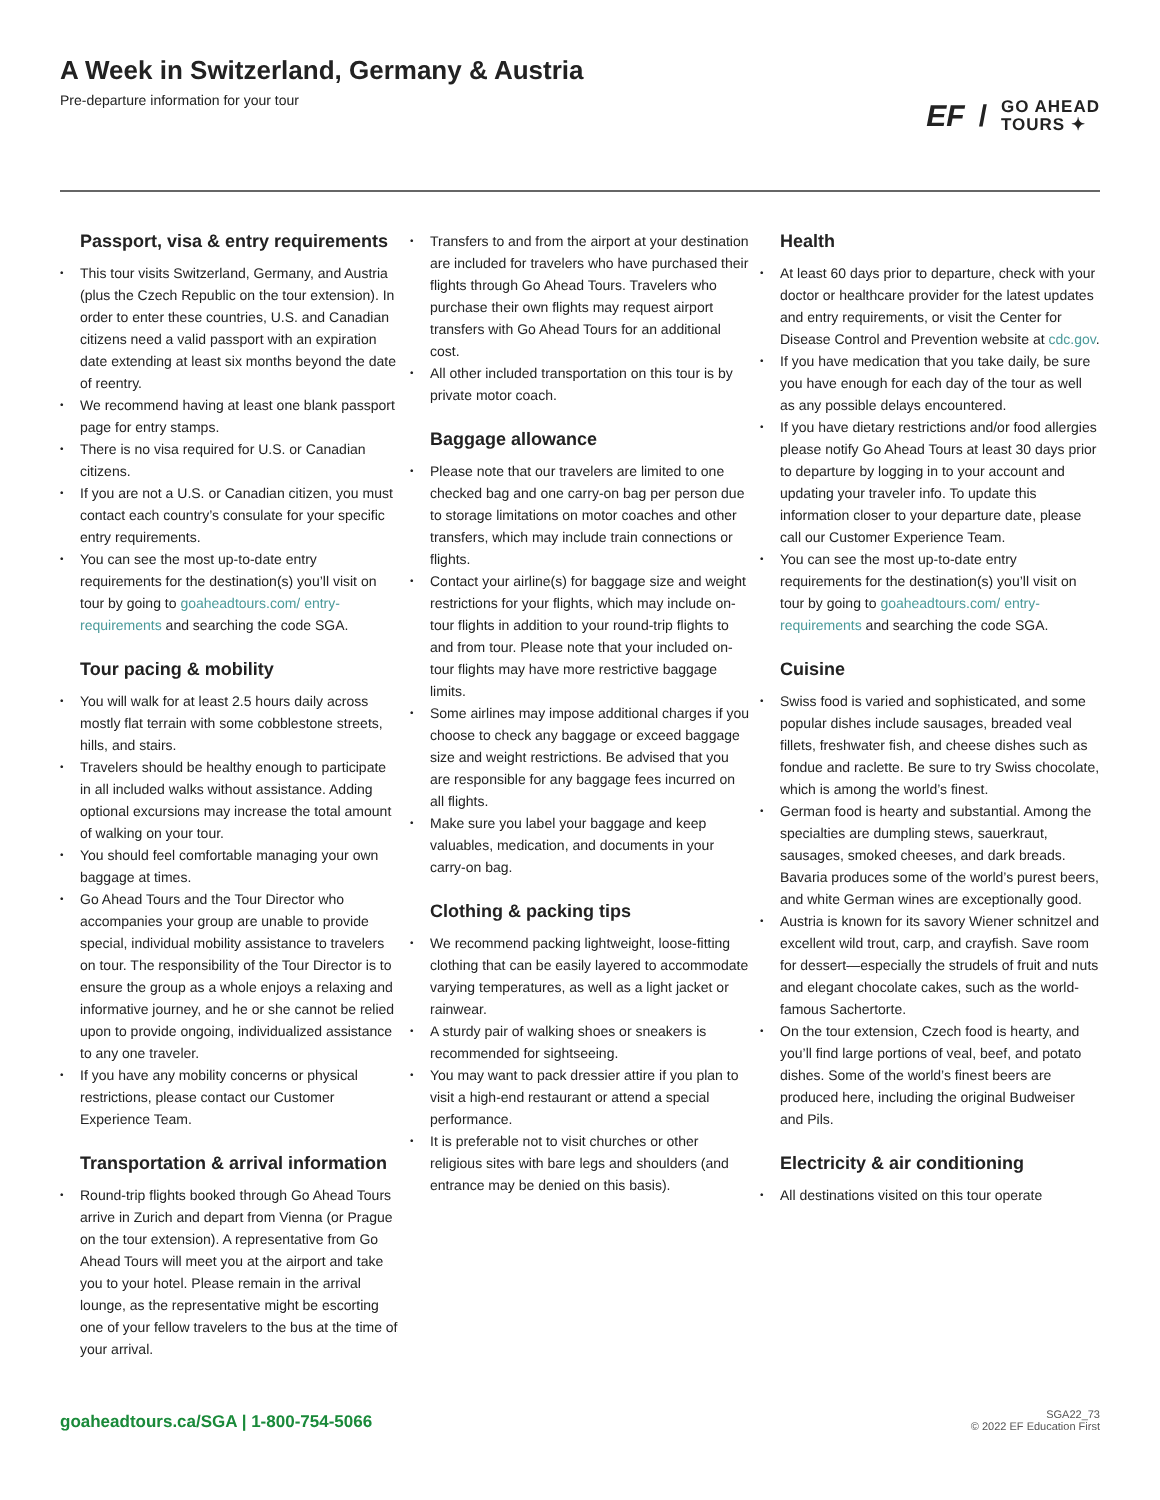A Week in Switzerland, Germany & Austria
Pre-departure information for your tour
EF / GO AHEAD
TOURS ✦
Passport, visa & entry requirements
This tour visits Switzerland, Germany, and Austria (plus the Czech Republic on the tour extension). In order to enter these countries, U.S. and Canadian citizens need a valid passport with an expiration date extending at least six months beyond the date of reentry.
We recommend having at least one blank passport page for entry stamps.
There is no visa required for U.S. or Canadian citizens.
If you are not a U.S. or Canadian citizen, you must contact each country’s consulate for your specific entry requirements.
You can see the most up-to-date entry requirements for the destination(s) you’ll visit on tour by going to goaheadtours.com/ entry-requirements and searching the code SGA.
Tour pacing & mobility
You will walk for at least 2.5 hours daily across mostly flat terrain with some cobblestone streets, hills, and stairs.
Travelers should be healthy enough to participate in all included walks without assistance. Adding optional excursions may increase the total amount of walking on your tour.
You should feel comfortable managing your own baggage at times.
Go Ahead Tours and the Tour Director who accompanies your group are unable to provide special, individual mobility assistance to travelers on tour. The responsibility of the Tour Director is to ensure the group as a whole enjoys a relaxing and informative journey, and he or she cannot be relied upon to provide ongoing, individualized assistance to any one traveler.
If you have any mobility concerns or physical restrictions, please contact our Customer Experience Team.
Transportation & arrival information
Round-trip flights booked through Go Ahead Tours arrive in Zurich and depart from Vienna (or Prague on the tour extension). A representative from Go Ahead Tours will meet you at the airport and take you to your hotel. Please remain in the arrival lounge, as the representative might be escorting one of your fellow travelers to the bus at the time of your arrival.
Transfers to and from the airport at your destination are included for travelers who have purchased their flights through Go Ahead Tours. Travelers who purchase their own flights may request airport transfers with Go Ahead Tours for an additional cost.
All other included transportation on this tour is by private motor coach.
Baggage allowance
Please note that our travelers are limited to one checked bag and one carry-on bag per person due to storage limitations on motor coaches and other transfers, which may include train connections or flights.
Contact your airline(s) for baggage size and weight restrictions for your flights, which may include on-tour flights in addition to your round-trip flights to and from tour. Please note that your included on-tour flights may have more restrictive baggage limits.
Some airlines may impose additional charges if you choose to check any baggage or exceed baggage size and weight restrictions. Be advised that you are responsible for any baggage fees incurred on all flights.
Make sure you label your baggage and keep valuables, medication, and documents in your carry-on bag.
Clothing & packing tips
We recommend packing lightweight, loose-fitting clothing that can be easily layered to accommodate varying temperatures, as well as a light jacket or rainwear.
A sturdy pair of walking shoes or sneakers is recommended for sightseeing.
You may want to pack dressier attire if you plan to visit a high-end restaurant or attend a special performance.
It is preferable not to visit churches or other religious sites with bare legs and shoulders (and entrance may be denied on this basis).
Health
At least 60 days prior to departure, check with your doctor or healthcare provider for the latest updates and entry requirements, or visit the Center for Disease Control and Prevention website at cdc.gov.
If you have medication that you take daily, be sure you have enough for each day of the tour as well as any possible delays encountered.
If you have dietary restrictions and/or food allergies please notify Go Ahead Tours at least 30 days prior to departure by logging in to your account and updating your traveler info. To update this information closer to your departure date, please call our Customer Experience Team.
You can see the most up-to-date entry requirements for the destination(s) you’ll visit on tour by going to goaheadtours.com/ entry-requirements and searching the code SGA.
Cuisine
Swiss food is varied and sophisticated, and some popular dishes include sausages, breaded veal fillets, freshwater fish, and cheese dishes such as fondue and raclette. Be sure to try Swiss chocolate, which is among the world’s finest.
German food is hearty and substantial. Among the specialties are dumpling stews, sauerkraut, sausages, smoked cheeses, and dark breads. Bavaria produces some of the world’s purest beers, and white German wines are exceptionally good.
Austria is known for its savory Wiener schnitzel and excellent wild trout, carp, and crayfish. Save room for dessert—especially the strudels of fruit and nuts and elegant chocolate cakes, such as the world-famous Sachertorte.
On the tour extension, Czech food is hearty, and you’ll find large portions of veal, beef, and potato dishes. Some of the world’s finest beers are produced here, including the original Budweiser and Pils.
Electricity & air conditioning
All destinations visited on this tour operate
goaheadtours.ca/SGA | 1-800-754-5066
SGA22_73
© 2022 EF Education First